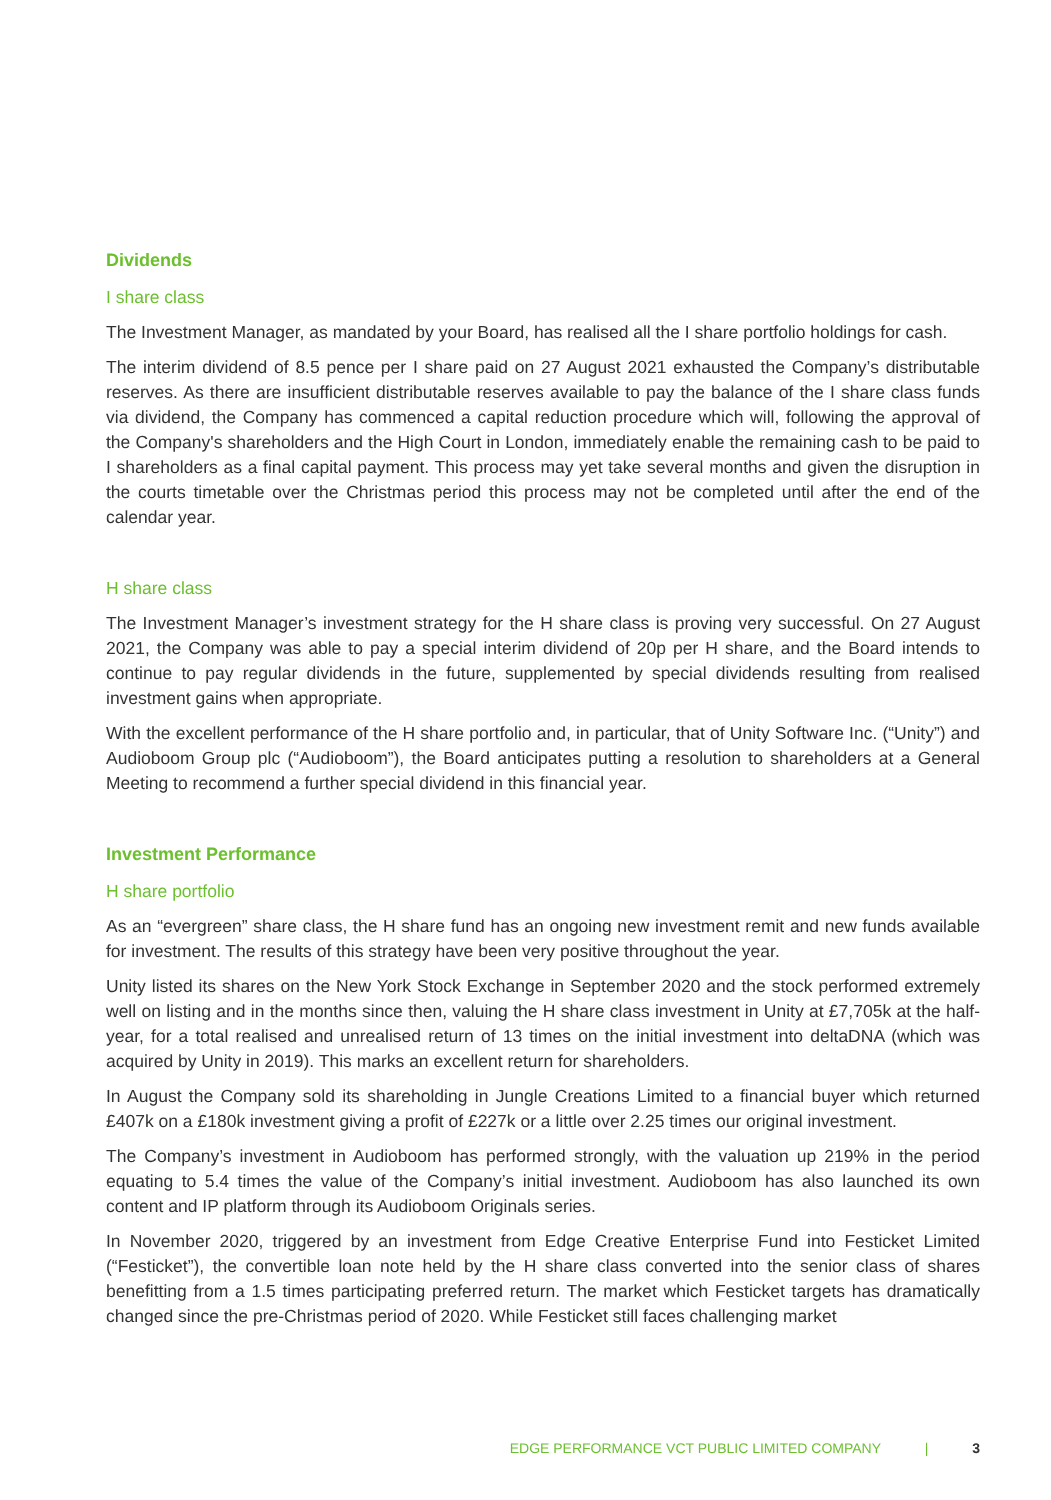Dividends
I share class
The Investment Manager, as mandated by your Board, has realised all the I share portfolio holdings for cash.
The interim dividend of 8.5 pence per I share paid on 27 August 2021 exhausted the Company’s distributable reserves. As there are insufficient distributable reserves available to pay the balance of the I share class funds via dividend, the Company has commenced a capital reduction procedure which will, following the approval of the Company's shareholders and the High Court in London, immediately enable the remaining cash to be paid to I shareholders as a final capital payment. This process may yet take several months and given the disruption in the courts timetable over the Christmas period this process may not be completed until after the end of the calendar year.
H share class
The Investment Manager’s investment strategy for the H share class is proving very successful. On 27 August 2021, the Company was able to pay a special interim dividend of 20p per H share, and the Board intends to continue to pay regular dividends in the future, supplemented by special dividends resulting from realised investment gains when appropriate.
With the excellent performance of the H share portfolio and, in particular, that of Unity Software Inc. (“Unity”) and Audioboom Group plc (“Audioboom”), the Board anticipates putting a resolution to shareholders at a General Meeting to recommend a further special dividend in this financial year.
Investment Performance
H share portfolio
As an “evergreen” share class, the H share fund has an ongoing new investment remit and new funds available for investment. The results of this strategy have been very positive throughout the year.
Unity listed its shares on the New York Stock Exchange in September 2020 and the stock performed extremely well on listing and in the months since then, valuing the H share class investment in Unity at £7,705k at the half-year, for a total realised and unrealised return of 13 times on the initial investment into deltaDNA (which was acquired by Unity in 2019). This marks an excellent return for shareholders.
In August the Company sold its shareholding in Jungle Creations Limited to a financial buyer which returned £407k on a £180k investment giving a profit of £227k or a little over 2.25 times our original investment.
The Company’s investment in Audioboom has performed strongly, with the valuation up 219% in the period equating to 5.4 times the value of the Company’s initial investment. Audioboom has also launched its own content and IP platform through its Audioboom Originals series.
In November 2020, triggered by an investment from Edge Creative Enterprise Fund into Festicket Limited (“Festicket”), the convertible loan note held by the H share class converted into the senior class of shares benefitting from a 1.5 times participating preferred return. The market which Festicket targets has dramatically changed since the pre-Christmas period of 2020. While Festicket still faces challenging market
EDGE PERFORMANCE VCT PUBLIC LIMITED COMPANY | 3